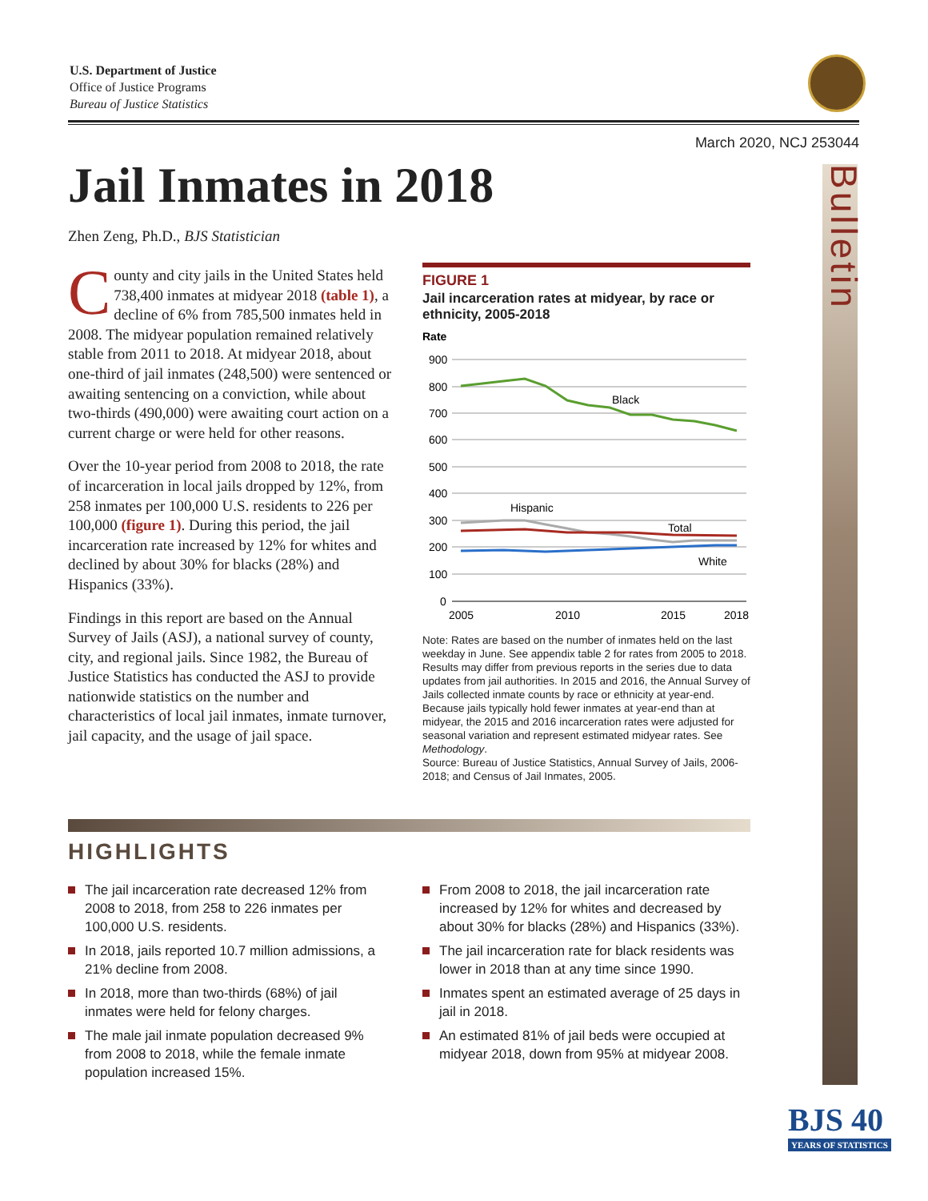U.S. Department of Justice
Office of Justice Programs
Bureau of Justice Statistics
March 2020, NCJ 253044
Bulletin
Jail Inmates in 2018
Zhen Zeng, Ph.D., BJS Statistician
County and city jails in the United States held 738,400 inmates at midyear 2018 (table 1), a decline of 6% from 785,500 inmates held in 2008. The midyear population remained relatively stable from 2011 to 2018. At midyear 2018, about one-third of jail inmates (248,500) were sentenced or awaiting sentencing on a conviction, while about two-thirds (490,000) were awaiting court action on a current charge or were held for other reasons.
Over the 10-year period from 2008 to 2018, the rate of incarceration in local jails dropped by 12%, from 258 inmates per 100,000 U.S. residents to 226 per 100,000 (figure 1). During this period, the jail incarceration rate increased by 12% for whites and declined by about 30% for blacks (28%) and Hispanics (33%).
Findings in this report are based on the Annual Survey of Jails (ASJ), a national survey of county, city, and regional jails. Since 1982, the Bureau of Justice Statistics has conducted the ASJ to provide nationwide statistics on the number and characteristics of local jail inmates, inmate turnover, jail capacity, and the usage of jail space.
FIGURE 1
Jail incarceration rates at midyear, by race or ethnicity, 2005-2018
Rate
900
800
700
600
500
400
300
200
100
0
Black
Hispanic
Total
White
2005
2010
2015
2018
Note: Rates are based on the number of inmates held on the last weekday in June. See appendix table 2 for rates from 2005 to 2018. Results may differ from previous reports in the series due to data updates from jail authorities. In 2015 and 2016, the Annual Survey of Jails collected inmate counts by race or ethnicity at year-end. Because jails typically hold fewer inmates at year-end than at midyear, the 2015 and 2016 incarceration rates were adjusted for seasonal variation and represent estimated midyear rates. See Methodology.
Source: Bureau of Justice Statistics, Annual Survey of Jails, 2006-2018; and Census of Jail Inmates, 2005.
HIGHLIGHTS
The jail incarceration rate decreased 12% from 2008 to 2018, from 258 to 226 inmates per 100,000 U.S. residents.
In 2018, jails reported 10.7 million admissions, a 21% decline from 2008.
In 2018, more than two-thirds (68%) of jail inmates were held for felony charges.
The male jail inmate population decreased 9% from 2008 to 2018, while the female inmate population increased 15%.
From 2008 to 2018, the jail incarceration rate increased by 12% for whites and decreased by about 30% for blacks (28%) and Hispanics (33%).
The jail incarceration rate for black residents was lower in 2018 than at any time since 1990.
Inmates spent an estimated average of 25 days in jail in 2018.
An estimated 81% of jail beds were occupied at midyear 2018, down from 95% at midyear 2008.
BJS 40
YEARS OF STATISTICS